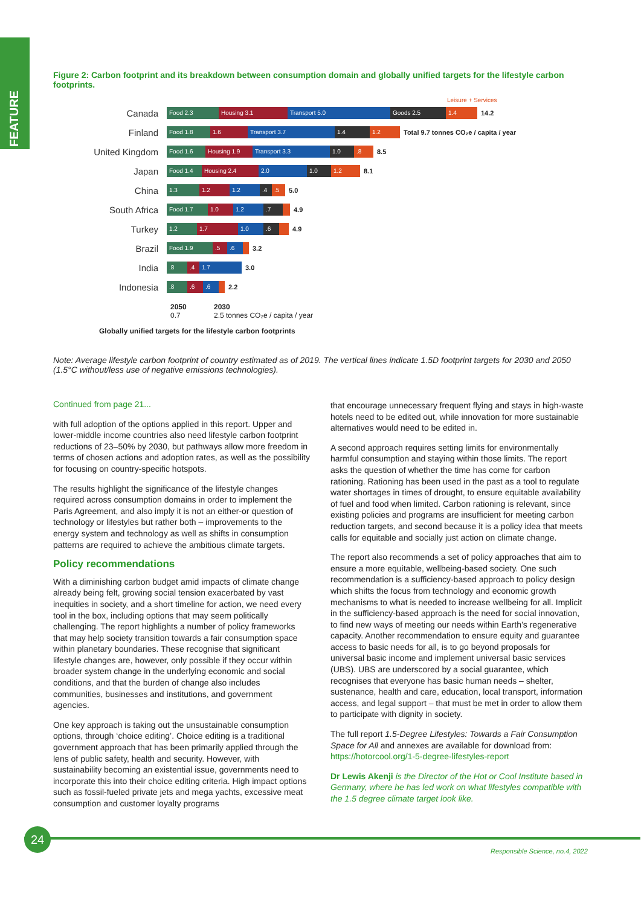FEATURE
Figure 2: Carbon footprint and its breakdown between consumption domain and globally unified targets for the lifestyle carbon footprints.
Leisure + Services
Canada
Food 2.3 Housing 3.1 Transport 5.0 Goods 2.5 1.4
14.2
Finland
Food 1.8 1.6 Transport 3.7 1.4 1.2
Total 9.7 tonnes CO₂e / capita / year
United Kingdom
Food 1.6 Housing 1.9 Transport 3.3 1.0.8
8.5
Japan
Food 1.4 Housing 2.4 2.0 1.0 1.2
8.1
China
1.3 1.2 1.2.4.5
5.0
South Africa
Food 1.7 1.0 1.2.7
4.9
Turkey
1.2 1.7 1.0.6
4.9
Brazil
Food 1.9.5.6
3.2
India
.8.4 1.7
3.0
Indonesia
.8.6.6
2.2
2050
0.7
2030
2.5 tonnes CO₂e / capita / year
Globally unified targets for the lifestyle carbon footprints
Note: Average lifestyle carbon footprint of country estimated as of 2019. The vertical lines indicate 1.5D footprint targets for 2030 and 2050 (1.5°C without/less use of negative emissions technologies).
Continued from page 21...
with full adoption of the options applied in this report. Upper and lower-middle income countries also need lifestyle carbon footprint reductions of 23–50% by 2030, but pathways allow more freedom in terms of chosen actions and adoption rates, as well as the possibility for focusing on country-specific hotspots.
The results highlight the significance of the lifestyle changes required across consumption domains in order to implement the Paris Agreement, and also imply it is not an either-or question of technology or lifestyles but rather both – improvements to the energy system and technology as well as shifts in consumption patterns are required to achieve the ambitious climate targets.
Policy recommendations
With a diminishing carbon budget amid impacts of climate change already being felt, growing social tension exacerbated by vast inequities in society, and a short timeline for action, we need every tool in the box, including options that may seem politically challenging. The report highlights a number of policy frameworks that may help society transition towards a fair consumption space within planetary boundaries. These recognise that significant lifestyle changes are, however, only possible if they occur within broader system change in the underlying economic and social conditions, and that the burden of change also includes communities, businesses and institutions, and government agencies.
One key approach is taking out the unsustainable consumption options, through ‘choice editing’. Choice editing is a traditional government approach that has been primarily applied through the lens of public safety, health and security. However, with sustainability becoming an existential issue, governments need to incorporate this into their choice editing criteria. High impact options such as fossil-fueled private jets and mega yachts, excessive meat consumption and customer loyalty programs
that encourage unnecessary frequent flying and stays in high-waste hotels need to be edited out, while innovation for more sustainable alternatives would need to be edited in.
A second approach requires setting limits for environmentally harmful consumption and staying within those limits. The report asks the question of whether the time has come for carbon rationing. Rationing has been used in the past as a tool to regulate water shortages in times of drought, to ensure equitable availability of fuel and food when limited. Carbon rationing is relevant, since existing policies and programs are insufficient for meeting carbon reduction targets, and second because it is a policy idea that meets calls for equitable and socially just action on climate change.
The report also recommends a set of policy approaches that aim to ensure a more equitable, wellbeing-based society. One such recommendation is a sufficiency-based approach to policy design which shifts the focus from technology and economic growth mechanisms to what is needed to increase wellbeing for all. Implicit in the sufficiency-based approach is the need for social innovation, to find new ways of meeting our needs within Earth’s regenerative capacity. Another recommendation to ensure equity and guarantee access to basic needs for all, is to go beyond proposals for universal basic income and implement universal basic services (UBS). UBS are underscored by a social guarantee, which recognises that everyone has basic human needs – shelter, sustenance, health and care, education, local transport, information access, and legal support – that must be met in order to allow them to participate with dignity in society.
The full report 1.5-Degree Lifestyles: Towards a Fair Consumption Space for All and annexes are available for download from: https://hotorcool.org/1-5-degree-lifestyles-report
Dr Lewis Akenji is the Director of the Hot or Cool Institute based in Germany, where he has led work on what lifestyles compatible with the 1.5 degree climate target look like.
24
Responsible Science, no.4, 2022